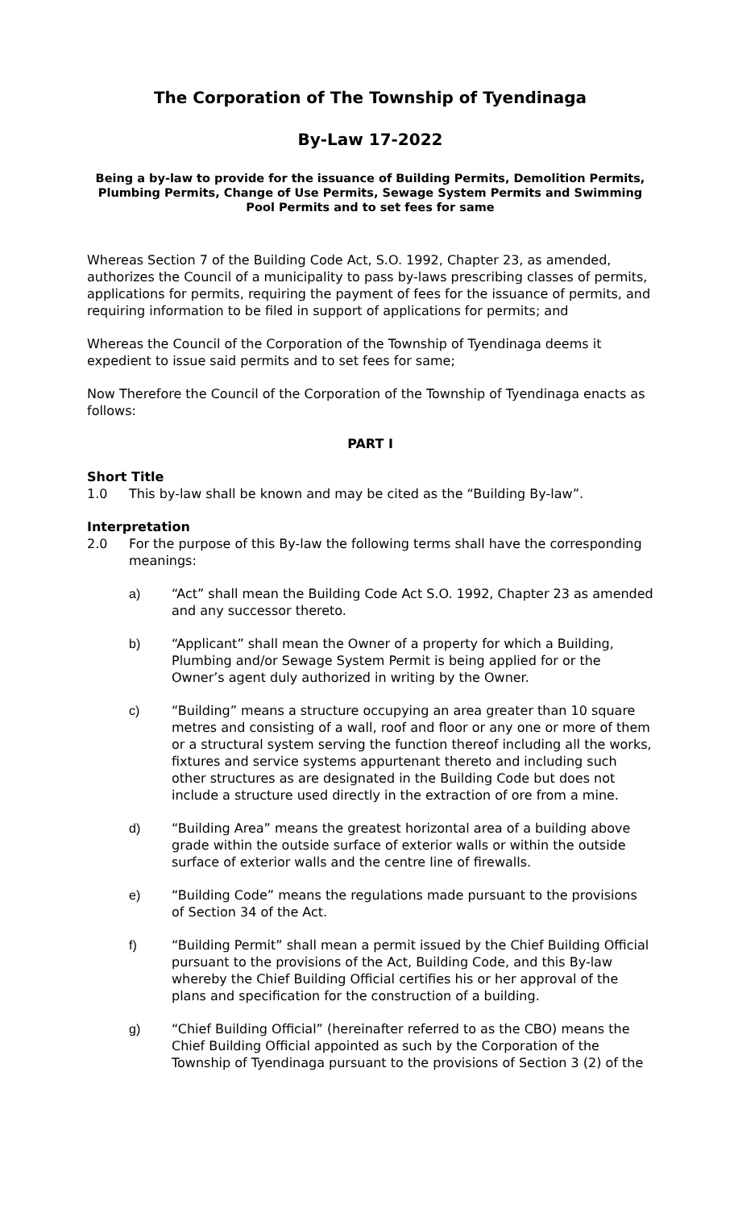The Corporation of The Township of Tyendinaga
By-Law 17-2022
Being a by-law to provide for the issuance of Building Permits, Demolition Permits, Plumbing Permits, Change of Use Permits, Sewage System Permits and Swimming Pool Permits and to set fees for same
Whereas Section 7 of the Building Code Act, S.O. 1992, Chapter 23, as amended, authorizes the Council of a municipality to pass by-laws prescribing classes of permits, applications for permits, requiring the payment of fees for the issuance of permits, and requiring information to be filed in support of applications for permits; and
Whereas the Council of the Corporation of the Township of Tyendinaga deems it expedient to issue said permits and to set fees for same;
Now Therefore the Council of the Corporation of the Township of Tyendinaga enacts as follows:
PART I
Short Title
1.0 This by-law shall be known and may be cited as the “Building By-law”.
Interpretation
2.0 For the purpose of this By-law the following terms shall have the corresponding meanings:
a) “Act” shall mean the Building Code Act S.O. 1992, Chapter 23 as amended and any successor thereto.
b) “Applicant” shall mean the Owner of a property for which a Building, Plumbing and/or Sewage System Permit is being applied for or the Owner’s agent duly authorized in writing by the Owner.
c) “Building” means a structure occupying an area greater than 10 square metres and consisting of a wall, roof and floor or any one or more of them or a structural system serving the function thereof including all the works, fixtures and service systems appurtenant thereto and including such other structures as are designated in the Building Code but does not include a structure used directly in the extraction of ore from a mine.
d) “Building Area” means the greatest horizontal area of a building above grade within the outside surface of exterior walls or within the outside surface of exterior walls and the centre line of firewalls.
e) “Building Code” means the regulations made pursuant to the provisions of Section 34 of the Act.
f) “Building Permit” shall mean a permit issued by the Chief Building Official pursuant to the provisions of the Act, Building Code, and this By-law whereby the Chief Building Official certifies his or her approval of the plans and specification for the construction of a building.
g) “Chief Building Official” (hereinafter referred to as the CBO) means the Chief Building Official appointed as such by the Corporation of the Township of Tyendinaga pursuant to the provisions of Section 3 (2) of the